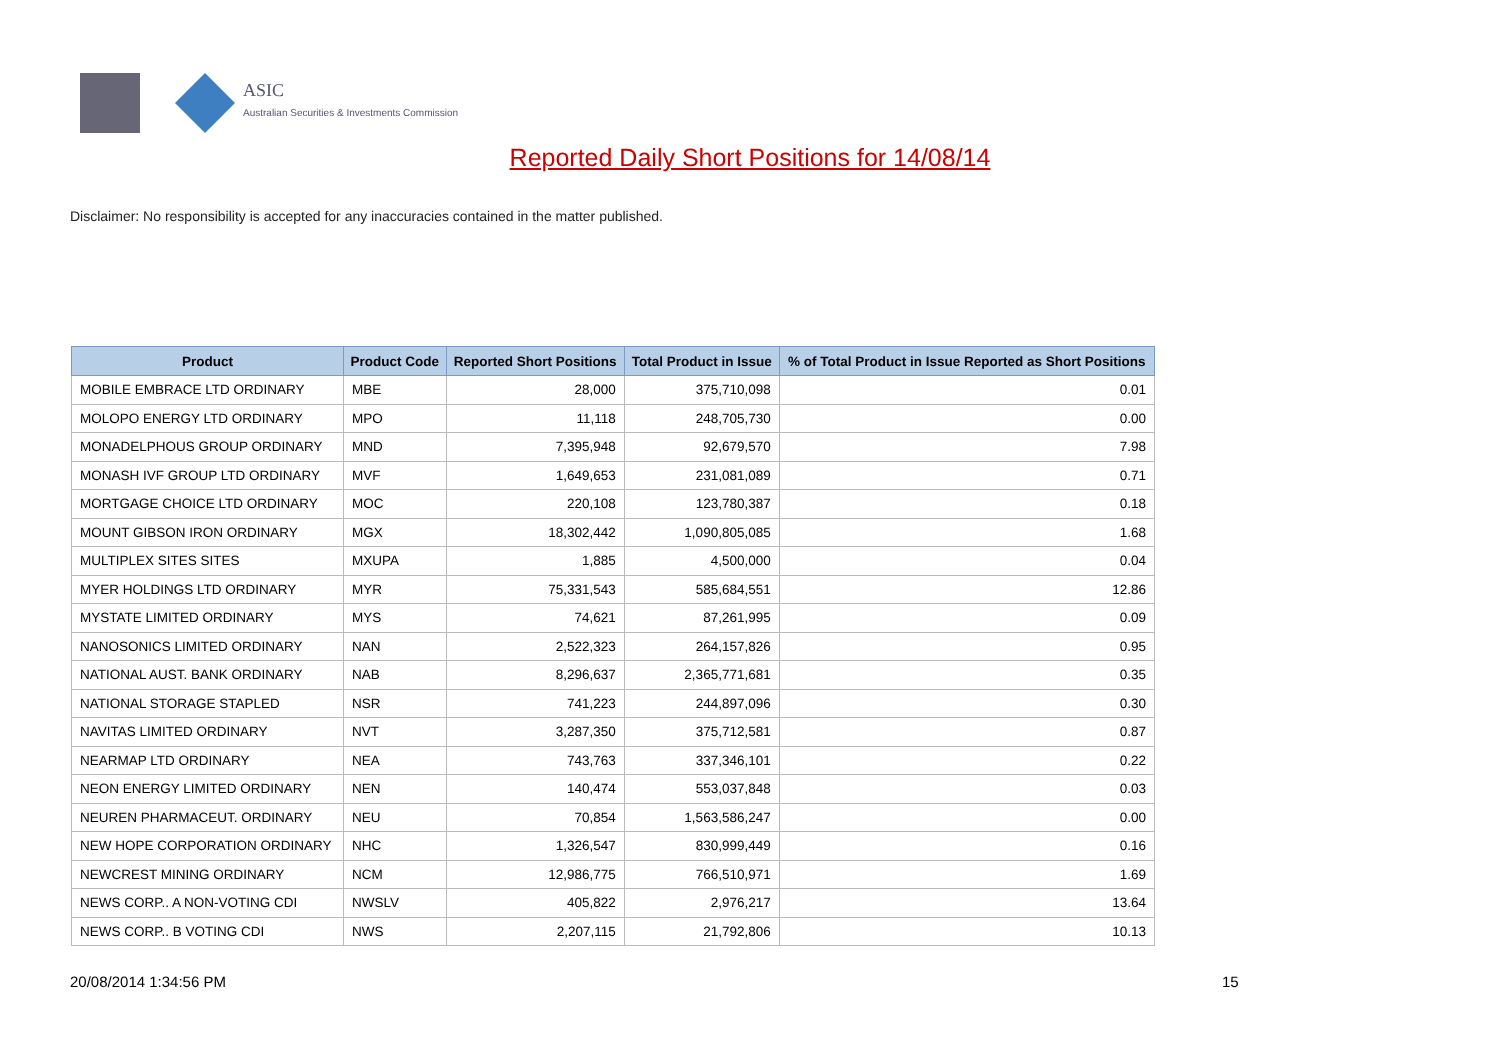ASIC
Australian Securities & Investments Commission
Reported Daily Short Positions for 14/08/14
Disclaimer: No responsibility is accepted for any inaccuracies contained in the matter published.
| Product | Product Code | Reported Short Positions | Total Product in Issue | % of Total Product in Issue Reported as Short Positions |
| --- | --- | --- | --- | --- |
| MOBILE EMBRACE LTD ORDINARY | MBE | 28,000 | 375,710,098 | 0.01 |
| MOLOPO ENERGY LTD ORDINARY | MPO | 11,118 | 248,705,730 | 0.00 |
| MONADELPHOUS GROUP ORDINARY | MND | 7,395,948 | 92,679,570 | 7.98 |
| MONASH IVF GROUP LTD ORDINARY | MVF | 1,649,653 | 231,081,089 | 0.71 |
| MORTGAGE CHOICE LTD ORDINARY | MOC | 220,108 | 123,780,387 | 0.18 |
| MOUNT GIBSON IRON ORDINARY | MGX | 18,302,442 | 1,090,805,085 | 1.68 |
| MULTIPLEX SITES SITES | MXUPA | 1,885 | 4,500,000 | 0.04 |
| MYER HOLDINGS LTD ORDINARY | MYR | 75,331,543 | 585,684,551 | 12.86 |
| MYSTATE LIMITED ORDINARY | MYS | 74,621 | 87,261,995 | 0.09 |
| NANOSONICS LIMITED ORDINARY | NAN | 2,522,323 | 264,157,826 | 0.95 |
| NATIONAL AUST. BANK ORDINARY | NAB | 8,296,637 | 2,365,771,681 | 0.35 |
| NATIONAL STORAGE STAPLED | NSR | 741,223 | 244,897,096 | 0.30 |
| NAVITAS LIMITED ORDINARY | NVT | 3,287,350 | 375,712,581 | 0.87 |
| NEARMAP LTD ORDINARY | NEA | 743,763 | 337,346,101 | 0.22 |
| NEON ENERGY LIMITED ORDINARY | NEN | 140,474 | 553,037,848 | 0.03 |
| NEUREN PHARMACEUT. ORDINARY | NEU | 70,854 | 1,563,586,247 | 0.00 |
| NEW HOPE CORPORATION ORDINARY | NHC | 1,326,547 | 830,999,449 | 0.16 |
| NEWCREST MINING ORDINARY | NCM | 12,986,775 | 766,510,971 | 1.69 |
| NEWS CORP.. A NON-VOTING CDI | NWSLV | 405,822 | 2,976,217 | 13.64 |
| NEWS CORP.. B VOTING CDI | NWS | 2,207,115 | 21,792,806 | 10.13 |
20/08/2014 1:34:56 PM 15